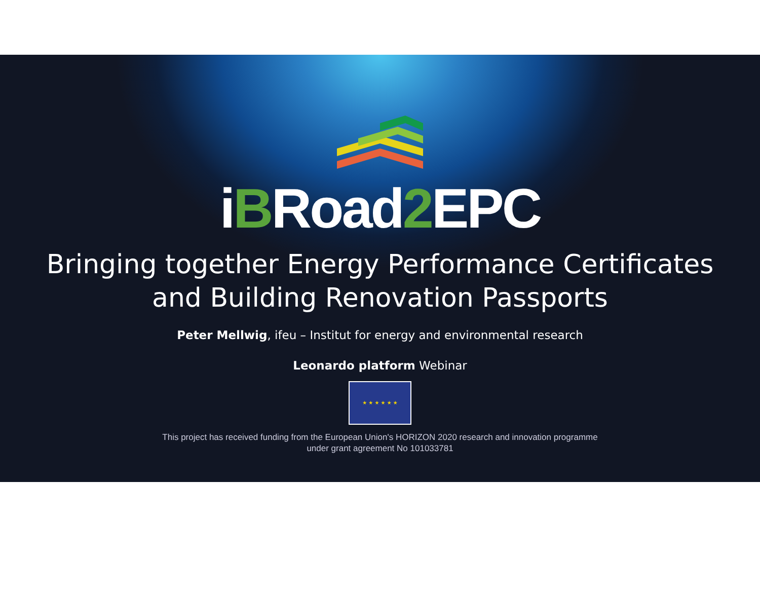iBRoad2 EPC
Bringing together Energy Performance Certificates
and Building Renovation Passports
Peter Mellwig, ifeu – Institut for energy and environmental research
Leonardo platform Webinar
★ ★ ★ ★ ★ ★
This project has received funding from the European Union's HORIZON 2020 research and innovation programme
under grant agreement No 101033781